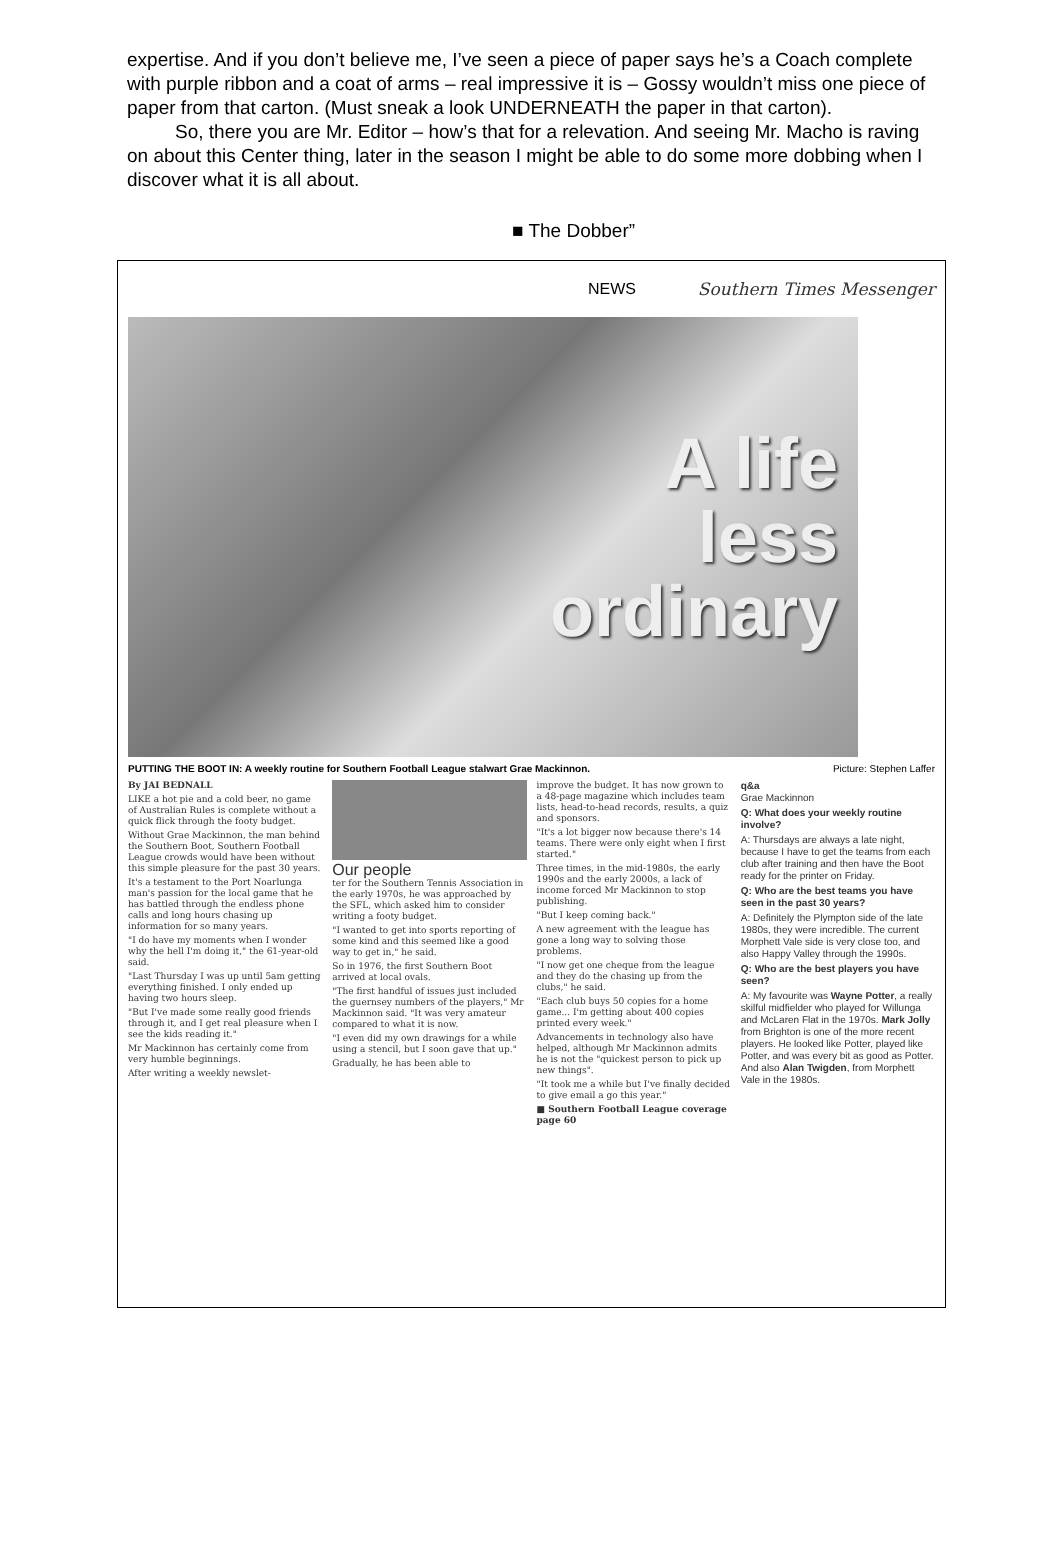expertise. And if you don’t believe me, I’ve seen a piece of paper says he’s a Coach complete with purple ribbon and a coat of arms – real impressive it is – Gossy wouldn’t miss one piece of paper from that carton. (Must sneak a look UNDERNEATH the paper in that carton).
So, there you are Mr. Editor – how’s that for a relevation. And seeing Mr. Macho is raving on about this Center thing, later in the season I might be able to do some more dobbing when I discover what it is all about.
■ The Dobber”
NEWS Southern Times Messenger
A life
less
ordinary
PUTTING THE BOOT IN: A weekly routine for Southern Football League stalwart Grae Mackinnon. Picture: Stephen Laffer
By JAI BEDNALL
LIKE a hot pie and a cold beer, no game of Australian Rules is complete without a quick flick through the footy budget.
Without Grae Mackinnon, the man behind the Southern Boot, Southern Football League crowds would have been without this simple pleasure for the past 30 years.
It's a testament to the Port Noarlunga man's passion for the local game that he has battled through the endless phone calls and long hours chasing up information for so many years.
"I do have my moments when I wonder why the hell I'm doing it," the 61-year-old said.
"Last Thursday I was up until 5am getting everything finished. I only ended up having two hours sleep.
"But I've made some really good friends through it, and I get real pleasure when I see the kids reading it."
Mr Mackinnon has certainly come from very humble beginnings.
After writing a weekly newslet-
Our people
ter for the Southern Tennis Association in the early 1970s, he was approached by the SFL, which asked him to consider writing a footy budget.
"I wanted to get into sports reporting of some kind and this seemed like a good way to get in," he said.
So in 1976, the first Southern Boot arrived at local ovals.
"The first handful of issues just included the guernsey numbers of the players," Mr Mackinnon said. "It was very amateur compared to what it is now.
"I even did my own drawings for a while using a stencil, but I soon gave that up."
Gradually, he has been able to
improve the budget. It has now grown to a 48-page magazine which includes team lists, head-to-head records, results, a quiz and sponsors.
"It's a lot bigger now because there's 14 teams. There were only eight when I first started."
Three times, in the mid-1980s, the early 1990s and the early 2000s, a lack of income forced Mr Mackinnon to stop publishing.
"But I keep coming back."
A new agreement with the league has gone a long way to solving those problems.
"I now get one cheque from the league and they do the chasing up from the clubs," he said.
"Each club buys 50 copies for a home game... I'm getting about 400 copies printed every week."
Advancements in technology also have helped, although Mr Mackinnon admits he is not the "quickest person to pick up new things".
"It took me a while but I've finally decided to give email a go this year."
■ Southern Football League coverage page 60
q&a
Grae Mackinnon
Q: What does your weekly routine involve?
A: Thursdays are always a late night, because I have to get the teams from each club after training and then have the Boot ready for the printer on Friday.
Q: Who are the best teams you have seen in the past 30 years?
A: Definitely the Plympton side of the late 1980s, they were incredible. The current Morphett Vale side is very close too, and also Happy Valley through the 1990s.
Q: Who are the best players you have seen?
A: My favourite was Wayne Potter, a really skilful midfielder who played for Willunga and McLaren Flat in the 1970s. Mark Jolly from Brighton is one of the more recent players. He looked like Potter, played like Potter, and was every bit as good as Potter. And also Alan Twigden, from Morphett Vale in the 1980s.